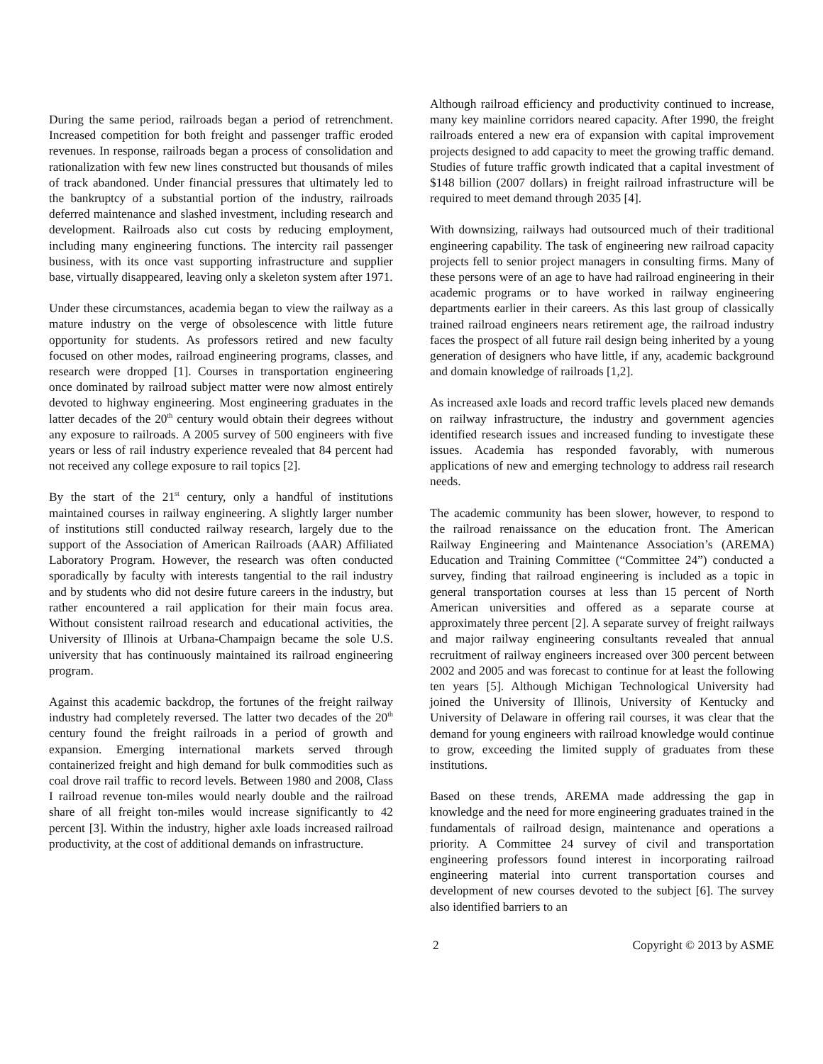During the same period, railroads began a period of retrenchment. Increased competition for both freight and passenger traffic eroded revenues. In response, railroads began a process of consolidation and rationalization with few new lines constructed but thousands of miles of track abandoned. Under financial pressures that ultimately led to the bankruptcy of a substantial portion of the industry, railroads deferred maintenance and slashed investment, including research and development. Railroads also cut costs by reducing employment, including many engineering functions. The intercity rail passenger business, with its once vast supporting infrastructure and supplier base, virtually disappeared, leaving only a skeleton system after 1971.
Under these circumstances, academia began to view the railway as a mature industry on the verge of obsolescence with little future opportunity for students. As professors retired and new faculty focused on other modes, railroad engineering programs, classes, and research were dropped [1]. Courses in transportation engineering once dominated by railroad subject matter were now almost entirely devoted to highway engineering. Most engineering graduates in the latter decades of the 20<sup>th</sup> century would obtain their degrees without any exposure to railroads. A 2005 survey of 500 engineers with five years or less of rail industry experience revealed that 84 percent had not received any college exposure to rail topics [2].
By the start of the 21<sup>st</sup> century, only a handful of institutions maintained courses in railway engineering. A slightly larger number of institutions still conducted railway research, largely due to the support of the Association of American Railroads (AAR) Affiliated Laboratory Program. However, the research was often conducted sporadically by faculty with interests tangential to the rail industry and by students who did not desire future careers in the industry, but rather encountered a rail application for their main focus area. Without consistent railroad research and educational activities, the University of Illinois at Urbana-Champaign became the sole U.S. university that has continuously maintained its railroad engineering program.
Against this academic backdrop, the fortunes of the freight railway industry had completely reversed. The latter two decades of the 20<sup>th</sup> century found the freight railroads in a period of growth and expansion. Emerging international markets served through containerized freight and high demand for bulk commodities such as coal drove rail traffic to record levels. Between 1980 and 2008, Class I railroad revenue ton-miles would nearly double and the railroad share of all freight ton-miles would increase significantly to 42 percent [3]. Within the industry, higher axle loads increased railroad productivity, at the cost of additional demands on infrastructure.
Although railroad efficiency and productivity continued to increase, many key mainline corridors neared capacity. After 1990, the freight railroads entered a new era of expansion with capital improvement projects designed to add capacity to meet the growing traffic demand. Studies of future traffic growth indicated that a capital investment of $148 billion (2007 dollars) in freight railroad infrastructure will be required to meet demand through 2035 [4].
With downsizing, railways had outsourced much of their traditional engineering capability. The task of engineering new railroad capacity projects fell to senior project managers in consulting firms. Many of these persons were of an age to have had railroad engineering in their academic programs or to have worked in railway engineering departments earlier in their careers. As this last group of classically trained railroad engineers nears retirement age, the railroad industry faces the prospect of all future rail design being inherited by a young generation of designers who have little, if any, academic background and domain knowledge of railroads [1,2].
As increased axle loads and record traffic levels placed new demands on railway infrastructure, the industry and government agencies identified research issues and increased funding to investigate these issues. Academia has responded favorably, with numerous applications of new and emerging technology to address rail research needs.
The academic community has been slower, however, to respond to the railroad renaissance on the education front. The American Railway Engineering and Maintenance Association’s (AREMA) Education and Training Committee (“Committee 24”) conducted a survey, finding that railroad engineering is included as a topic in general transportation courses at less than 15 percent of North American universities and offered as a separate course at approximately three percent [2]. A separate survey of freight railways and major railway engineering consultants revealed that annual recruitment of railway engineers increased over 300 percent between 2002 and 2005 and was forecast to continue for at least the following ten years [5]. Although Michigan Technological University had joined the University of Illinois, University of Kentucky and University of Delaware in offering rail courses, it was clear that the demand for young engineers with railroad knowledge would continue to grow, exceeding the limited supply of graduates from these institutions.
Based on these trends, AREMA made addressing the gap in knowledge and the need for more engineering graduates trained in the fundamentals of railroad design, maintenance and operations a priority. A Committee 24 survey of civil and transportation engineering professors found interest in incorporating railroad engineering material into current transportation courses and development of new courses devoted to the subject [6]. The survey also identified barriers to an
2 Copyright © 2013 by ASME